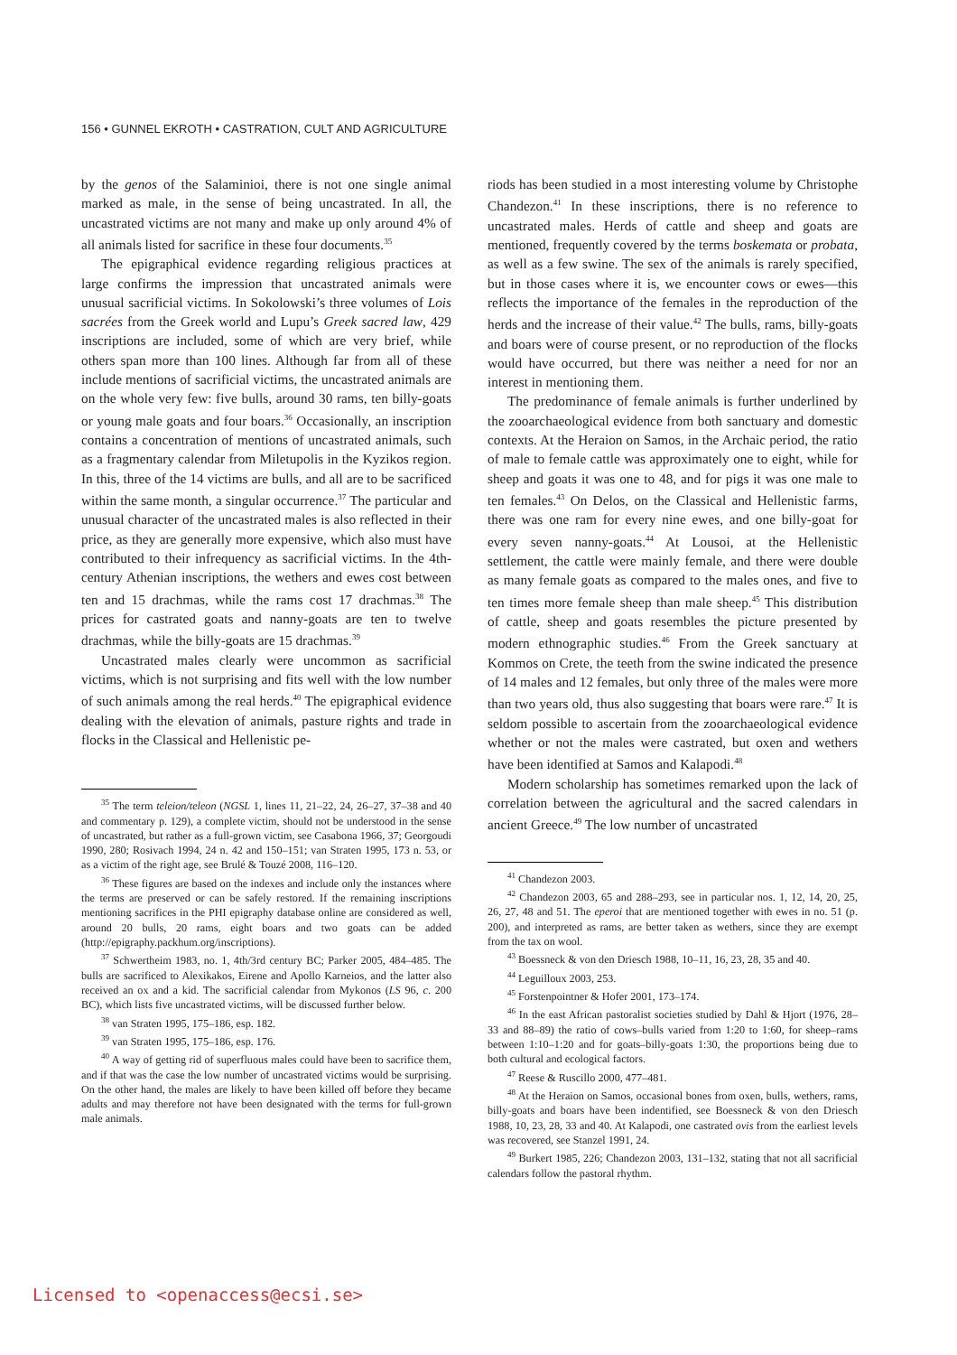156 • GUNNEL EKROTH • CASTRATION, CULT AND AGRICULTURE
by the genos of the Salaminioi, there is not one single animal marked as male, in the sense of being uncastrated. In all, the uncastrated victims are not many and make up only around 4% of all animals listed for sacrifice in these four documents.<sup>35</sup>
The epigraphical evidence regarding religious practices at large confirms the impression that uncastrated animals were unusual sacrificial victims. In Sokolowski’s three volumes of Lois sacrées from the Greek world and Lupu’s Greek sacred law, 429 inscriptions are included, some of which are very brief, while others span more than 100 lines. Although far from all of these include mentions of sacrificial victims, the uncastrated animals are on the whole very few: five bulls, around 30 rams, ten billy-goats or young male goats and four boars.<sup>36</sup> Occasionally, an inscription contains a concentration of mentions of uncastrated animals, such as a fragmentary calendar from Miletupolis in the Kyzikos region. In this, three of the 14 victims are bulls, and all are to be sacrificed within the same month, a singular occurrence.<sup>37</sup> The particular and unusual character of the uncastrated males is also reflected in their price, as they are generally more expensive, which also must have contributed to their infrequency as sacrificial victims. In the 4th-century Athenian inscriptions, the wethers and ewes cost between ten and 15 drachmas, while the rams cost 17 drachmas.<sup>38</sup> The prices for castrated goats and nanny-goats are ten to twelve drachmas, while the billy-goats are 15 drachmas.<sup>39</sup>
Uncastrated males clearly were uncommon as sacrificial victims, which is not surprising and fits well with the low number of such animals among the real herds.<sup>40</sup> The epigraphical evidence dealing with the elevation of animals, pasture rights and trade in flocks in the Classical and Hellenistic pe-
<sup>35</sup> The term teleion/teleon (NGSL 1, lines 11, 21–22, 24, 26–27, 37–38 and 40 and commentary p. 129), a complete victim, should not be understood in the sense of uncastrated, but rather as a full-grown victim, see Casabona 1966, 37; Georgoudi 1990, 280; Rosivach 1994, 24 n. 42 and 150–151; van Straten 1995, 173 n. 53, or as a victim of the right age, see Brulé & Touzé 2008, 116–120.
<sup>36</sup> These figures are based on the indexes and include only the instances where the terms are preserved or can be safely restored. If the remaining inscriptions mentioning sacrifices in the PHI epigraphy database online are considered as well, around 20 bulls, 20 rams, eight boars and two goats can be added (http://epigraphy.packhum.org/inscriptions).
<sup>37</sup> Schwertheim 1983, no. 1, 4th/3rd century BC; Parker 2005, 484–485. The bulls are sacrificed to Alexikakos, Eirene and Apollo Karneios, and the latter also received an ox and a kid. The sacrificial calendar from Mykonos (LS 96, c. 200 BC), which lists five uncastrated victims, will be discussed further below.
<sup>38</sup> van Straten 1995, 175–186, esp. 182.
<sup>39</sup> van Straten 1995, 175–186, esp. 176.
<sup>40</sup> A way of getting rid of superfluous males could have been to sacrifice them, and if that was the case the low number of uncastrated victims would be surprising. On the other hand, the males are likely to have been killed off before they became adults and may therefore not have been designated with the terms for full-grown male animals.
riods has been studied in a most interesting volume by Christophe Chandezon.<sup>41</sup> In these inscriptions, there is no reference to uncastrated males. Herds of cattle and sheep and goats are mentioned, frequently covered by the terms boskemata or probata, as well as a few swine. The sex of the animals is rarely specified, but in those cases where it is, we encounter cows or ewes—this reflects the importance of the females in the reproduction of the herds and the increase of their value.<sup>42</sup> The bulls, rams, billy-goats and boars were of course present, or no reproduction of the flocks would have occurred, but there was neither a need for nor an interest in mentioning them.
The predominance of female animals is further underlined by the zooarchaeological evidence from both sanctuary and domestic contexts. At the Heraion on Samos, in the Archaic period, the ratio of male to female cattle was approximately one to eight, while for sheep and goats it was one to 48, and for pigs it was one male to ten females.<sup>43</sup> On Delos, on the Classical and Hellenistic farms, there was one ram for every nine ewes, and one billy-goat for every seven nanny-goats.<sup>44</sup> At Lousoi, at the Hellenistic settlement, the cattle were mainly female, and there were double as many female goats as compared to the males ones, and five to ten times more female sheep than male sheep.<sup>45</sup> This distribution of cattle, sheep and goats resembles the picture presented by modern ethnographic studies.<sup>46</sup> From the Greek sanctuary at Kommos on Crete, the teeth from the swine indicated the presence of 14 males and 12 females, but only three of the males were more than two years old, thus also suggesting that boars were rare.<sup>47</sup> It is seldom possible to ascertain from the zooarchaeological evidence whether or not the males were castrated, but oxen and wethers have been identified at Samos and Kalapodi.<sup>48</sup>
Modern scholarship has sometimes remarked upon the lack of correlation between the agricultural and the sacred calendars in ancient Greece.<sup>49</sup> The low number of uncastrated
<sup>41</sup> Chandezon 2003.
<sup>42</sup> Chandezon 2003, 65 and 288–293, see in particular nos. 1, 12, 14, 20, 25, 26, 27, 48 and 51. The eperoi that are mentioned together with ewes in no. 51 (p. 200), and interpreted as rams, are better taken as wethers, since they are exempt from the tax on wool.
<sup>43</sup> Boessneck & von den Driesch 1988, 10–11, 16, 23, 28, 35 and 40.
<sup>44</sup> Leguilloux 2003, 253.
<sup>45</sup> Forstenpointner & Hofer 2001, 173–174.
<sup>46</sup> In the east African pastoralist societies studied by Dahl & Hjort (1976, 28–33 and 88–89) the ratio of cows–bulls varied from 1:20 to 1:60, for sheep–rams between 1:10–1:20 and for goats–billy-goats 1:30, the proportions being due to both cultural and ecological factors.
<sup>47</sup> Reese & Ruscillo 2000, 477–481.
<sup>48</sup> At the Heraion on Samos, occasional bones from oxen, bulls, wethers, rams, billy-goats and boars have been indentified, see Boessneck & von den Driesch 1988, 10, 23, 28, 33 and 40. At Kalapodi, one castrated ovis from the earliest levels was recovered, see Stanzel 1991, 24.
<sup>49</sup> Burkert 1985, 226; Chandezon 2003, 131–132, stating that not all sacrificial calendars follow the pastoral rhythm.
Licensed to <openaccess@ecsi.se>